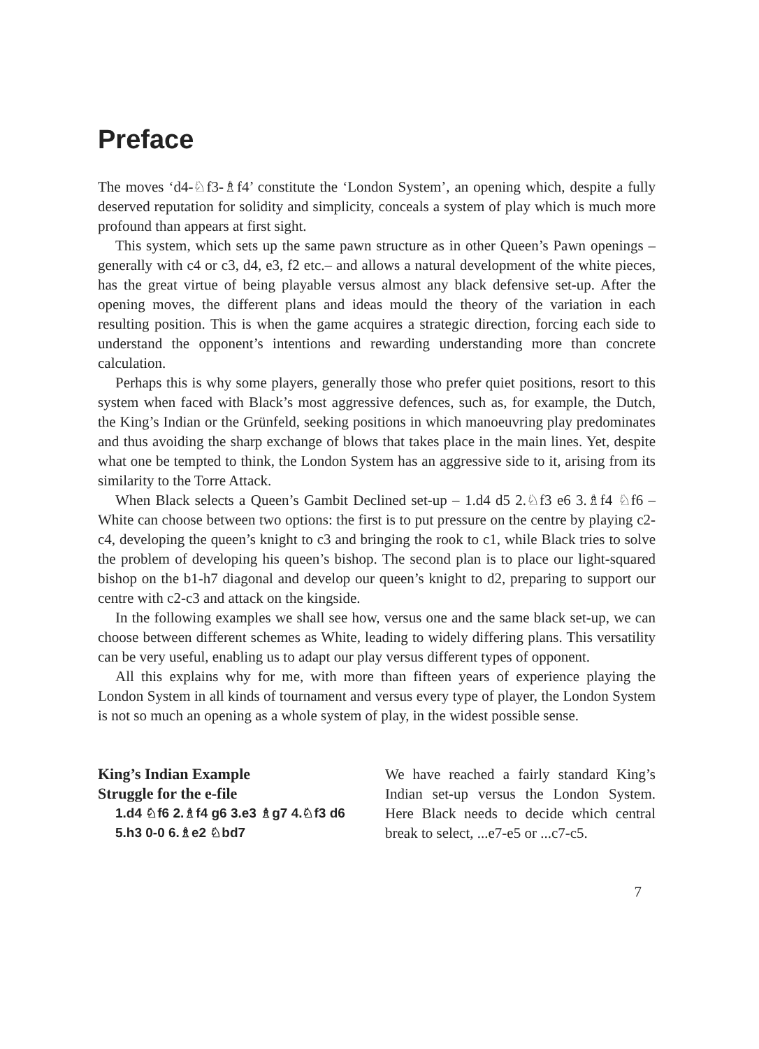Preface
The moves ‘d4-♘f3-♗f4’ constitute the ‘London System’, an opening which, despite a fully deserved reputation for solidity and simplicity, conceals a system of play which is much more profound than appears at first sight.
This system, which sets up the same pawn structure as in other Queen’s Pawn openings – generally with c4 or c3, d4, e3, f2 etc.– and allows a natural development of the white pieces, has the great virtue of being playable versus almost any black defensive set-up. After the opening moves, the different plans and ideas mould the theory of the variation in each resulting position. This is when the game acquires a strategic direction, forcing each side to understand the opponent’s intentions and rewarding understanding more than concrete calculation.
Perhaps this is why some players, generally those who prefer quiet positions, resort to this system when faced with Black’s most aggressive defences, such as, for example, the Dutch, the King’s Indian or the Grünfeld, seeking positions in which manoeuvring play predominates and thus avoiding the sharp exchange of blows that takes place in the main lines. Yet, despite what one be tempted to think, the London System has an aggressive side to it, arising from its similarity to the Torre Attack.
When Black selects a Queen’s Gambit Declined set-up – 1.d4 d5 2.♘f3 e6 3.♗f4 ♘f6 – White can choose between two options: the first is to put pressure on the centre by playing c2-c4, developing the queen’s knight to c3 and bringing the rook to c1, while Black tries to solve the problem of developing his queen’s bishop. The second plan is to place our light-squared bishop on the b1-h7 diagonal and develop our queen’s knight to d2, preparing to support our centre with c2-c3 and attack on the kingside.
In the following examples we shall see how, versus one and the same black set-up, we can choose between different schemes as White, leading to widely differing plans. This versatility can be very useful, enabling us to adapt our play versus different types of opponent.
All this explains why for me, with more than fifteen years of experience playing the London System in all kinds of tournament and versus every type of player, the London System is not so much an opening as a whole system of play, in the widest possible sense.
King’s Indian Example
Struggle for the e-file
1.d4 ♘f6 2.♗f4 g6 3.e3 ♗g7 4.♘f3 d6 5.h3 0-0 6.♗e2 ♘bd7
We have reached a fairly standard King’s Indian set-up versus the London System. Here Black needs to decide which central break to select, ...e7-e5 or ...c7-c5.
7